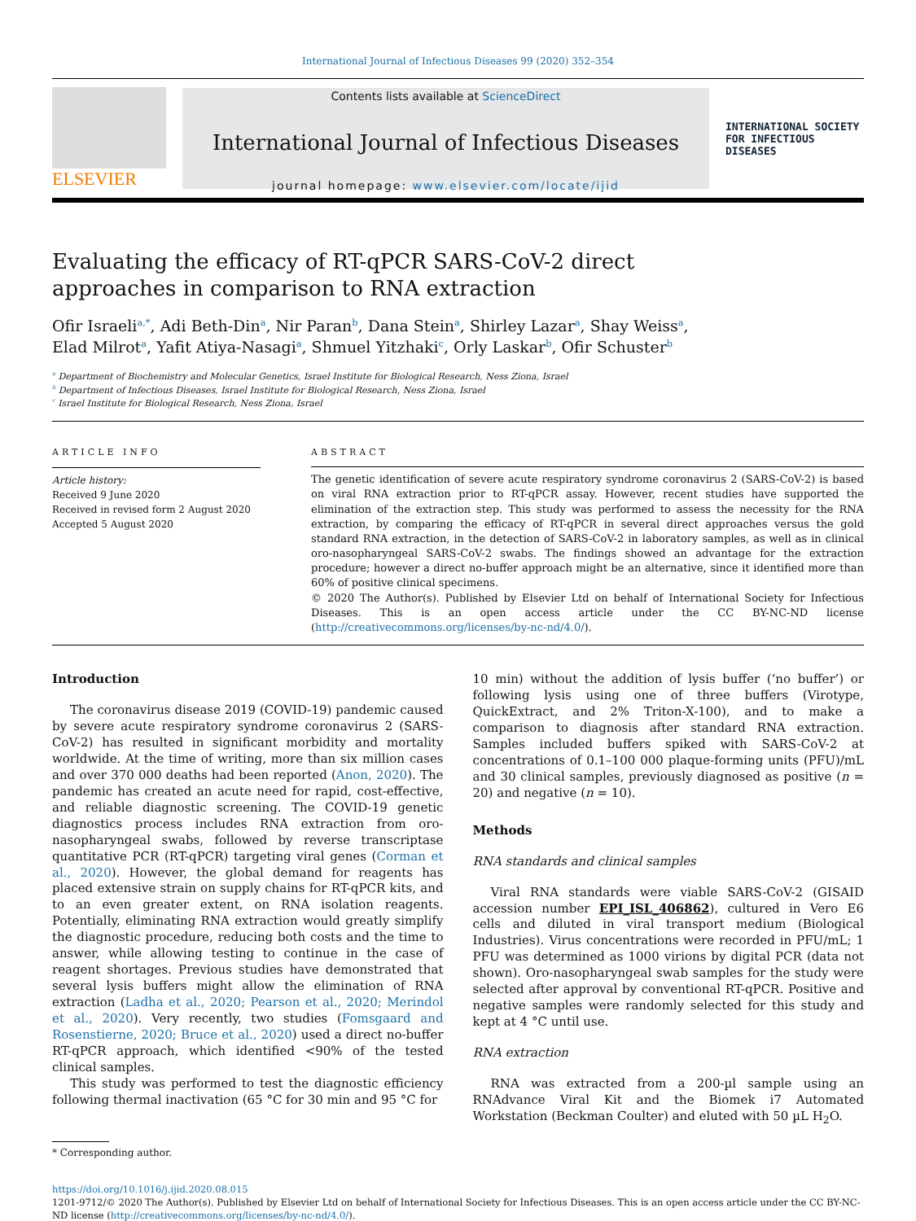International Journal of Infectious Diseases 99 (2020) 352–354
ELSEVIER
Contents lists available at ScienceDirect
International Journal of Infectious Diseases
journal homepage: www.elsevier.com/locate/ijid
INTERNATIONAL SOCIETY FOR INFECTIOUS DISEASES
Evaluating the efficacy of RT-qPCR SARS-CoV-2 direct approaches in comparison to RNA extraction
Ofir Israeli<sup>a,*</sup>, Adi Beth-Din<sup>a</sup>, Nir Paran<sup>b</sup>, Dana Stein<sup>a</sup>, Shirley Lazar<sup>a</sup>, Shay Weiss<sup>a</sup>,
Elad Milrot<sup>a</sup>, Yafit Atiya-Nasagi<sup>a</sup>, Shmuel Yitzhaki<sup>c</sup>, Orly Laskar<sup>b</sup>, Ofir Schuster<sup>b</sup>
<sup>a</sup> Department of Biochemistry and Molecular Genetics, Israel Institute for Biological Research, Ness Ziona, Israel
<sup>b</sup> Department of Infectious Diseases, Israel Institute for Biological Research, Ness Ziona, Israel
<sup>c</sup> Israel Institute for Biological Research, Ness Ziona, Israel
ARTICLE INFO
Article history:
Received 9 June 2020
Received in revised form 2 August 2020
Accepted 5 August 2020
ABSTRACT
The genetic identification of severe acute respiratory syndrome coronavirus 2 (SARS-CoV-2) is based on viral RNA extraction prior to RT-qPCR assay. However, recent studies have supported the elimination of the extraction step. This study was performed to assess the necessity for the RNA extraction, by comparing the efficacy of RT-qPCR in several direct approaches versus the gold standard RNA extraction, in the detection of SARS-CoV-2 in laboratory samples, as well as in clinical oro-nasopharyngeal SARS-CoV-2 swabs. The findings showed an advantage for the extraction procedure; however a direct no-buffer approach might be an alternative, since it identified more than 60% of positive clinical specimens.
© 2020 The Author(s). Published by Elsevier Ltd on behalf of International Society for Infectious Diseases. This is an open access article under the CC BY-NC-ND license (http://creativecommons.org/licenses/by-nc-nd/4.0/).
Introduction
The coronavirus disease 2019 (COVID-19) pandemic caused by severe acute respiratory syndrome coronavirus 2 (SARS-CoV-2) has resulted in significant morbidity and mortality worldwide. At the time of writing, more than six million cases and over 370 000 deaths had been reported (Anon, 2020). The pandemic has created an acute need for rapid, cost-effective, and reliable diagnostic screening. The COVID-19 genetic diagnostics process includes RNA extraction from oro-nasopharyngeal swabs, followed by reverse transcriptase quantitative PCR (RT-qPCR) targeting viral genes (Corman et al., 2020). However, the global demand for reagents has placed extensive strain on supply chains for RT-qPCR kits, and to an even greater extent, on RNA isolation reagents. Potentially, eliminating RNA extraction would greatly simplify the diagnostic procedure, reducing both costs and the time to answer, while allowing testing to continue in the case of reagent shortages. Previous studies have demonstrated that several lysis buffers might allow the elimination of RNA extraction (Ladha et al., 2020; Pearson et al., 2020; Merindol et al., 2020). Very recently, two studies (Fomsgaard and Rosenstierne, 2020; Bruce et al., 2020) used a direct no-buffer RT-qPCR approach, which identified <90% of the tested clinical samples.
This study was performed to test the diagnostic efficiency following thermal inactivation (65 °C for 30 min and 95 °C for
* Corresponding author.
10 min) without the addition of lysis buffer (‘no buffer’) or following lysis using one of three buffers (Virotype, QuickExtract, and 2% Triton-X-100), and to make a comparison to diagnosis after standard RNA extraction. Samples included buffers spiked with SARS-CoV-2 at concentrations of 0.1–100 000 plaque-forming units (PFU)/mL and 30 clinical samples, previously diagnosed as positive (n = 20) and negative (n = 10).
Methods
RNA standards and clinical samples
Viral RNA standards were viable SARS-CoV-2 (GISAID accession number EPI_ISL_406862), cultured in Vero E6 cells and diluted in viral transport medium (Biological Industries). Virus concentrations were recorded in PFU/mL; 1 PFU was determined as 1000 virions by digital PCR (data not shown). Oro-nasopharyngeal swab samples for the study were selected after approval by conventional RT-qPCR. Positive and negative samples were randomly selected for this study and kept at 4 °C until use.
RNA extraction
RNA was extracted from a 200-µl sample using an RNAdvance Viral Kit and the Biomek i7 Automated Workstation (Beckman Coulter) and eluted with 50 µL H<sub>2</sub>O.
https://doi.org/10.1016/j.ijid.2020.08.015
1201-9712/© 2020 The Author(s). Published by Elsevier Ltd on behalf of International Society for Infectious Diseases. This is an open access article under the CC BY-NC-ND license (http://creativecommons.org/licenses/by-nc-nd/4.0/).